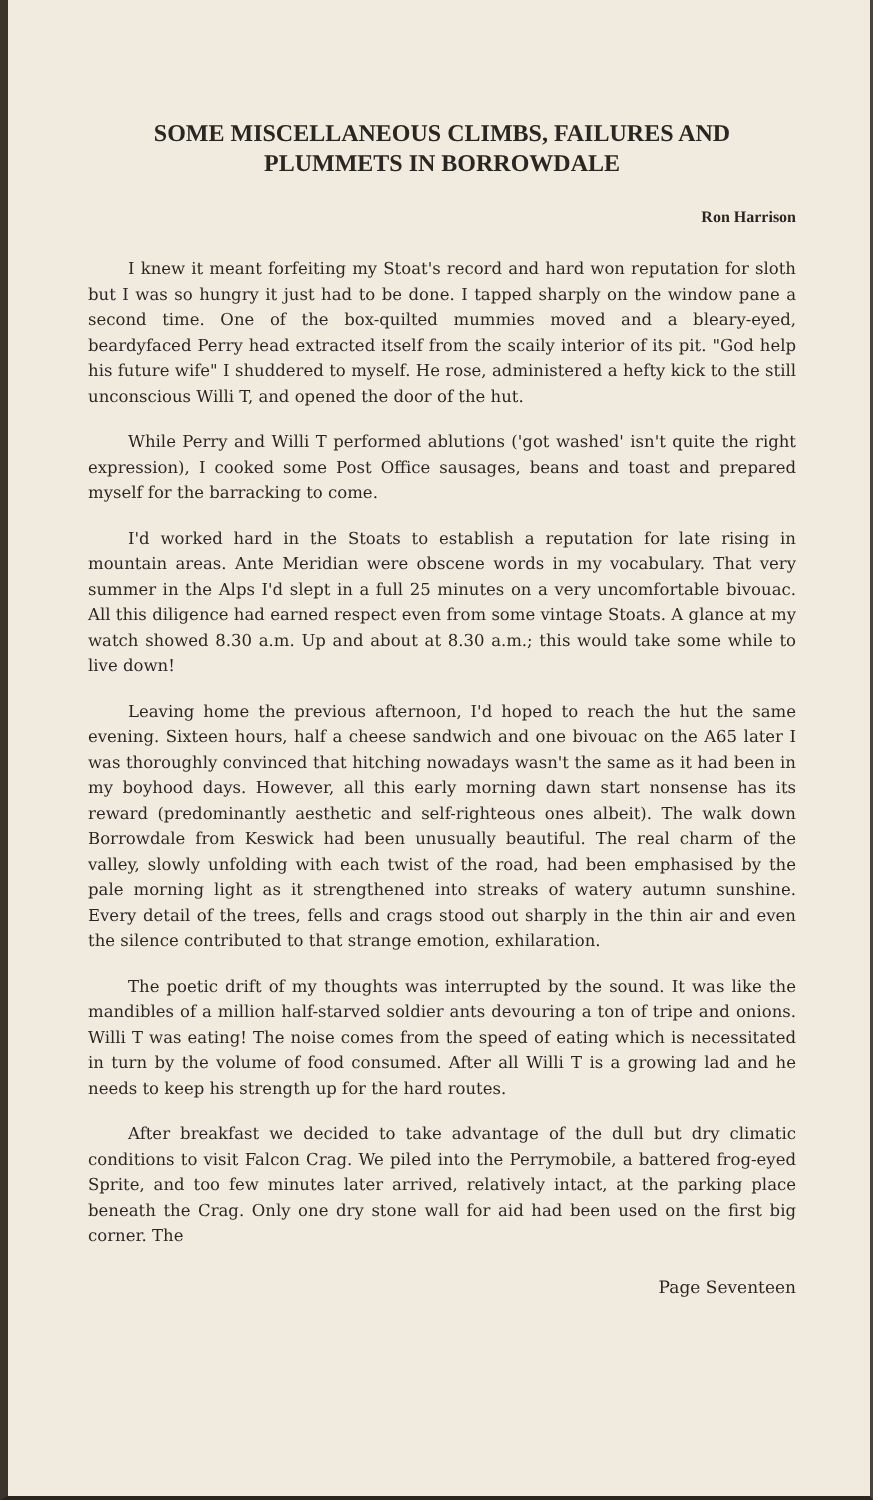SOME MISCELLANEOUS CLIMBS, FAILURES AND PLUMMETS IN BORROWDALE
Ron Harrison
I knew it meant forfeiting my Stoat's record and hard won reputation for sloth but I was so hungry it just had to be done. I tapped sharply on the window pane a second time. One of the box-quilted mummies moved and a bleary-eyed, beardyfaced Perry head extracted itself from the scaily interior of its pit. "God help his future wife" I shuddered to myself. He rose, administered a hefty kick to the still unconscious Willi T, and opened the door of the hut.
While Perry and Willi T performed ablutions ('got washed' isn't quite the right expression), I cooked some Post Office sausages, beans and toast and prepared myself for the barracking to come.
I'd worked hard in the Stoats to establish a reputation for late rising in mountain areas. Ante Meridian were obscene words in my vocabulary. That very summer in the Alps I'd slept in a full 25 minutes on a very uncomfortable bivouac. All this diligence had earned respect even from some vintage Stoats. A glance at my watch showed 8.30 a.m. Up and about at 8.30 a.m.; this would take some while to live down!
Leaving home the previous afternoon, I'd hoped to reach the hut the same evening. Sixteen hours, half a cheese sandwich and one bivouac on the A65 later I was thoroughly convinced that hitching nowadays wasn't the same as it had been in my boyhood days. However, all this early morning dawn start nonsense has its reward (predominantly aesthetic and self-righteous ones albeit). The walk down Borrowdale from Keswick had been unusually beautiful. The real charm of the valley, slowly unfolding with each twist of the road, had been emphasised by the pale morning light as it strengthened into streaks of watery autumn sunshine. Every detail of the trees, fells and crags stood out sharply in the thin air and even the silence contributed to that strange emotion, exhilaration.
The poetic drift of my thoughts was interrupted by the sound. It was like the mandibles of a million half-starved soldier ants devouring a ton of tripe and onions. Willi T was eating! The noise comes from the speed of eating which is necessitated in turn by the volume of food consumed. After all Willi T is a growing lad and he needs to keep his strength up for the hard routes.
After breakfast we decided to take advantage of the dull but dry climatic conditions to visit Falcon Crag. We piled into the Perrymobile, a battered frog-eyed Sprite, and too few minutes later arrived, relatively intact, at the parking place beneath the Crag. Only one dry stone wall for aid had been used on the first big corner. The
Page Seventeen